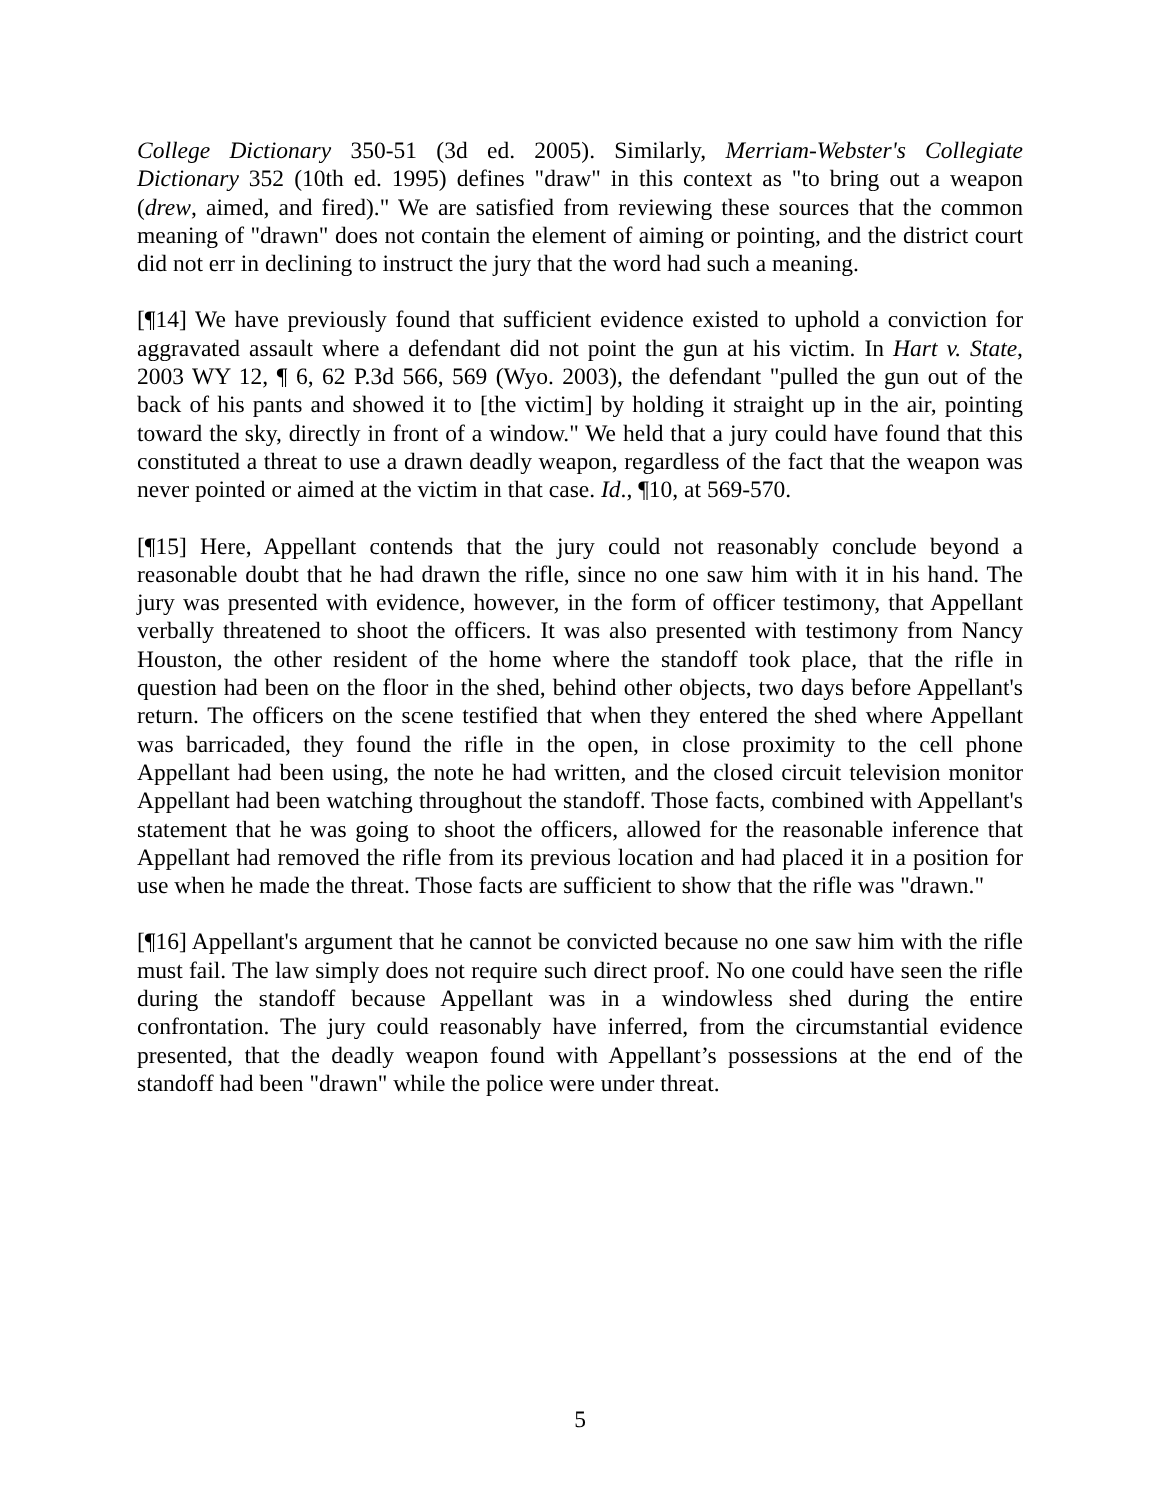College Dictionary 350-51 (3d ed. 2005). Similarly, Merriam-Webster's Collegiate Dictionary 352 (10th ed. 1995) defines "draw" in this context as "to bring out a weapon (drew, aimed, and fired)." We are satisfied from reviewing these sources that the common meaning of "drawn" does not contain the element of aiming or pointing, and the district court did not err in declining to instruct the jury that the word had such a meaning.
[¶14] We have previously found that sufficient evidence existed to uphold a conviction for aggravated assault where a defendant did not point the gun at his victim. In Hart v. State, 2003 WY 12, ¶ 6, 62 P.3d 566, 569 (Wyo. 2003), the defendant "pulled the gun out of the back of his pants and showed it to [the victim] by holding it straight up in the air, pointing toward the sky, directly in front of a window." We held that a jury could have found that this constituted a threat to use a drawn deadly weapon, regardless of the fact that the weapon was never pointed or aimed at the victim in that case. Id., ¶10, at 569-570.
[¶15] Here, Appellant contends that the jury could not reasonably conclude beyond a reasonable doubt that he had drawn the rifle, since no one saw him with it in his hand. The jury was presented with evidence, however, in the form of officer testimony, that Appellant verbally threatened to shoot the officers. It was also presented with testimony from Nancy Houston, the other resident of the home where the standoff took place, that the rifle in question had been on the floor in the shed, behind other objects, two days before Appellant's return. The officers on the scene testified that when they entered the shed where Appellant was barricaded, they found the rifle in the open, in close proximity to the cell phone Appellant had been using, the note he had written, and the closed circuit television monitor Appellant had been watching throughout the standoff. Those facts, combined with Appellant's statement that he was going to shoot the officers, allowed for the reasonable inference that Appellant had removed the rifle from its previous location and had placed it in a position for use when he made the threat. Those facts are sufficient to show that the rifle was "drawn."
[¶16] Appellant's argument that he cannot be convicted because no one saw him with the rifle must fail. The law simply does not require such direct proof. No one could have seen the rifle during the standoff because Appellant was in a windowless shed during the entire confrontation. The jury could reasonably have inferred, from the circumstantial evidence presented, that the deadly weapon found with Appellant’s possessions at the end of the standoff had been "drawn" while the police were under threat.
5